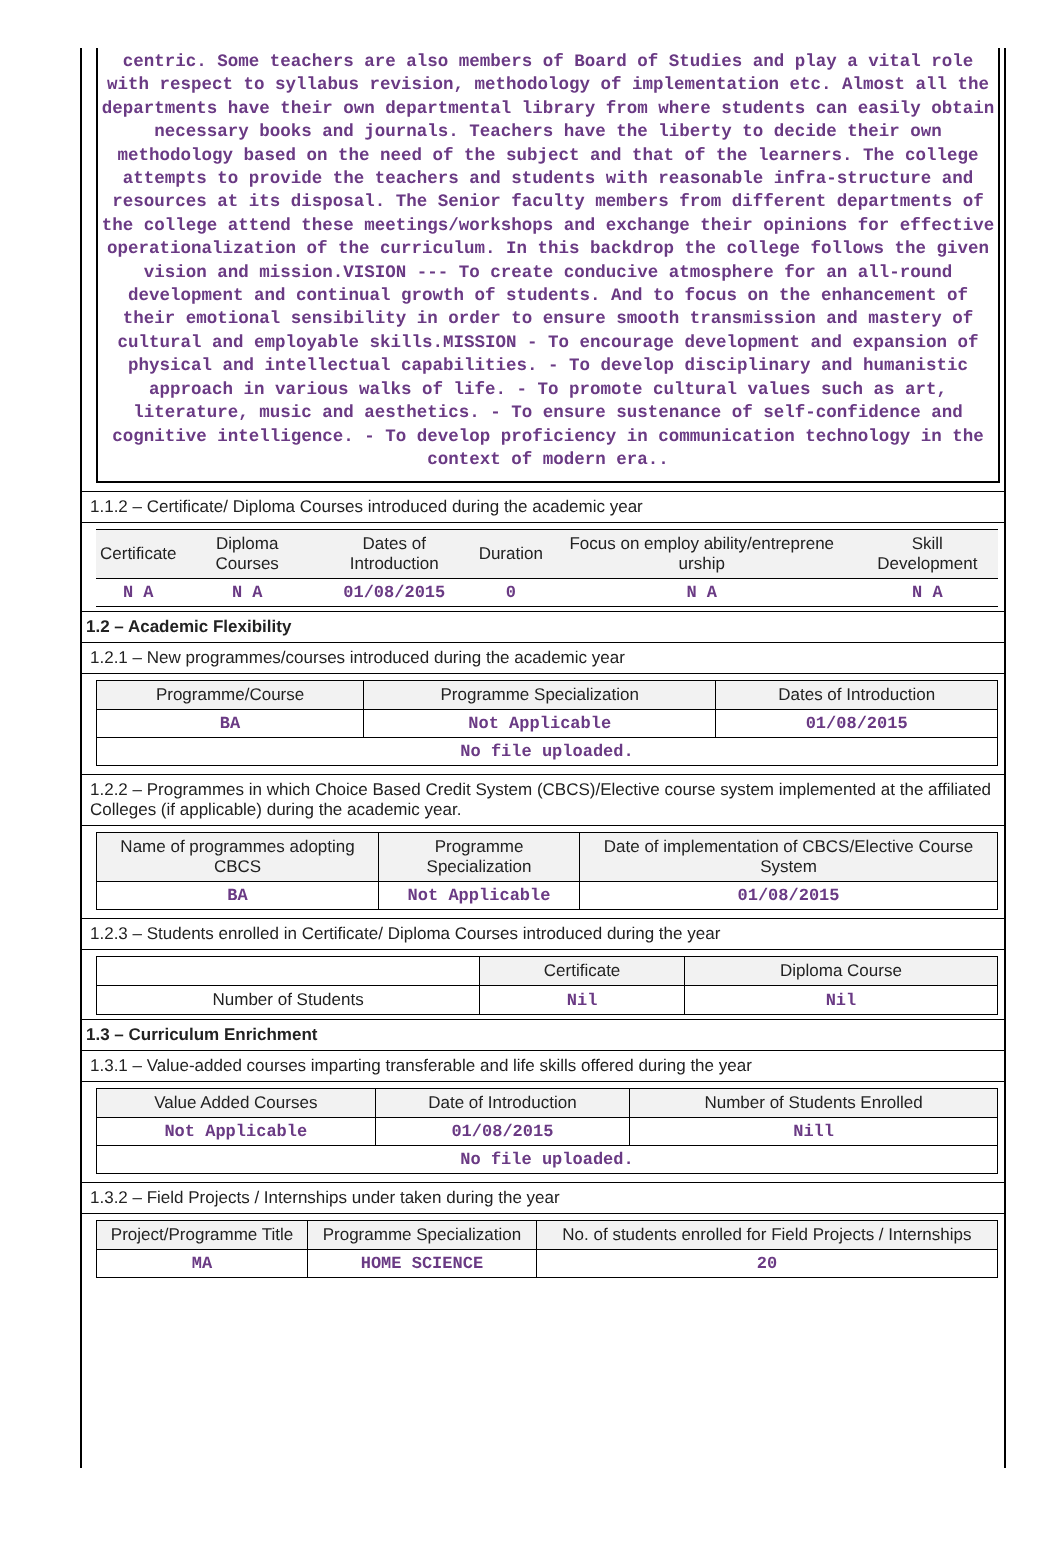centric. Some teachers are also members of Board of Studies and play a vital role with respect to syllabus revision, methodology of implementation etc. Almost all the departments have their own departmental library from where students can easily obtain necessary books and journals. Teachers have the liberty to decide their own methodology based on the need of the subject and that of the learners. The college attempts to provide the teachers and students with reasonable infra-structure and resources at its disposal. The Senior faculty members from different departments of the college attend these meetings/workshops and exchange their opinions for effective operationalization of the curriculum. In this backdrop the college follows the given vision and mission.VISION --- To create conducive atmosphere for an all-round development and continual growth of students. And to focus on the enhancement of their emotional sensibility in order to ensure smooth transmission and mastery of cultural and employable skills.MISSION - To encourage development and expansion of physical and intellectual capabilities. - To develop disciplinary and humanistic approach in various walks of life. - To promote cultural values such as art, literature, music and aesthetics. - To ensure sustenance of self-confidence and cognitive intelligence. - To develop proficiency in communication technology in the context of modern era..
1.1.2 – Certificate/ Diploma Courses introduced during the academic year
| Certificate | Diploma Courses | Dates of Introduction | Duration | Focus on employ ability/entreprene urship | Skill Development |
| --- | --- | --- | --- | --- | --- |
| N A | N A | 01/08/2015 | 0 | N A | N A |
1.2 – Academic Flexibility
1.2.1 – New programmes/courses introduced during the academic year
| Programme/Course | Programme Specialization | Dates of Introduction |
| --- | --- | --- |
| BA | Not Applicable | 01/08/2015 |
| No file uploaded. | | |
1.2.2 – Programmes in which Choice Based Credit System (CBCS)/Elective course system implemented at the affiliated Colleges (if applicable) during the academic year.
| Name of programmes adopting CBCS | Programme Specialization | Date of implementation of CBCS/Elective Course System |
| --- | --- | --- |
| BA | Not Applicable | 01/08/2015 |
1.2.3 – Students enrolled in Certificate/ Diploma Courses introduced during the year
| | Certificate | Diploma Course |
| --- | --- | --- |
| Number of Students | Nil | Nil |
1.3 – Curriculum Enrichment
1.3.1 – Value-added courses imparting transferable and life skills offered during the year
| Value Added Courses | Date of Introduction | Number of Students Enrolled |
| --- | --- | --- |
| Not Applicable | 01/08/2015 | Nill |
| No file uploaded. | | |
1.3.2 – Field Projects / Internships under taken during the year
| Project/Programme Title | Programme Specialization | No. of students enrolled for Field Projects / Internships |
| --- | --- | --- |
| MA | HOME SCIENCE | 20 |